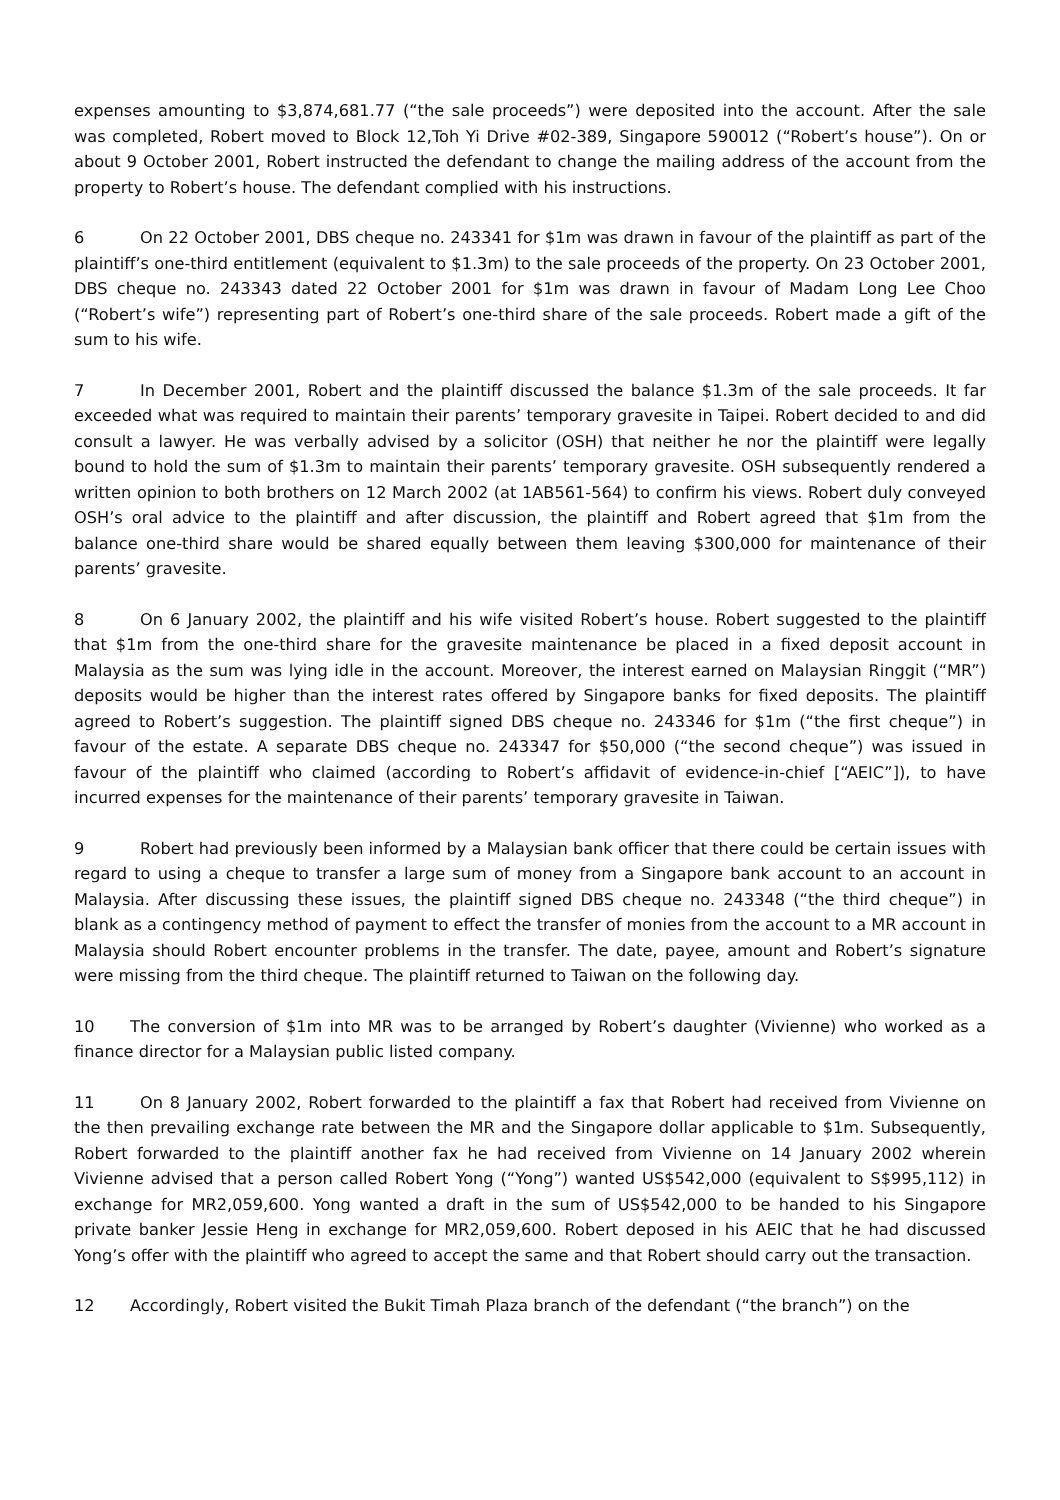expenses amounting to $3,874,681.77 (“the sale proceeds”) were deposited into the account. After the sale was completed, Robert moved to Block 12,Toh Yi Drive #02-389, Singapore 590012 (“Robert’s house”). On or about 9 October 2001, Robert instructed the defendant to change the mailing address of the account from the property to Robert’s house. The defendant complied with his instructions.
6 On 22 October 2001, DBS cheque no. 243341 for $1m was drawn in favour of the plaintiff as part of the plaintiff’s one-third entitlement (equivalent to $1.3m) to the sale proceeds of the property. On 23 October 2001, DBS cheque no. 243343 dated 22 October 2001 for $1m was drawn in favour of Madam Long Lee Choo (“Robert’s wife”) representing part of Robert’s one-third share of the sale proceeds. Robert made a gift of the sum to his wife.
7 In December 2001, Robert and the plaintiff discussed the balance $1.3m of the sale proceeds. It far exceeded what was required to maintain their parents’ temporary gravesite in Taipei. Robert decided to and did consult a lawyer. He was verbally advised by a solicitor (OSH) that neither he nor the plaintiff were legally bound to hold the sum of $1.3m to maintain their parents’ temporary gravesite. OSH subsequently rendered a written opinion to both brothers on 12 March 2002 (at 1AB561-564) to confirm his views. Robert duly conveyed OSH’s oral advice to the plaintiff and after discussion, the plaintiff and Robert agreed that $1m from the balance one-third share would be shared equally between them leaving $300,000 for maintenance of their parents’ gravesite.
8 On 6 January 2002, the plaintiff and his wife visited Robert’s house. Robert suggested to the plaintiff that $1m from the one-third share for the gravesite maintenance be placed in a fixed deposit account in Malaysia as the sum was lying idle in the account. Moreover, the interest earned on Malaysian Ringgit (“MR”) deposits would be higher than the interest rates offered by Singapore banks for fixed deposits. The plaintiff agreed to Robert’s suggestion. The plaintiff signed DBS cheque no. 243346 for $1m (“the first cheque”) in favour of the estate. A separate DBS cheque no. 243347 for $50,000 (“the second cheque”) was issued in favour of the plaintiff who claimed (according to Robert’s affidavit of evidence-in-chief [“AEIC”]), to have incurred expenses for the maintenance of their parents’ temporary gravesite in Taiwan.
9 Robert had previously been informed by a Malaysian bank officer that there could be certain issues with regard to using a cheque to transfer a large sum of money from a Singapore bank account to an account in Malaysia. After discussing these issues, the plaintiff signed DBS cheque no. 243348 (“the third cheque”) in blank as a contingency method of payment to effect the transfer of monies from the account to a MR account in Malaysia should Robert encounter problems in the transfer. The date, payee, amount and Robert’s signature were missing from the third cheque. The plaintiff returned to Taiwan on the following day.
10 The conversion of $1m into MR was to be arranged by Robert’s daughter (Vivienne) who worked as a finance director for a Malaysian public listed company.
11 On 8 January 2002, Robert forwarded to the plaintiff a fax that Robert had received from Vivienne on the then prevailing exchange rate between the MR and the Singapore dollar applicable to $1m. Subsequently, Robert forwarded to the plaintiff another fax he had received from Vivienne on 14 January 2002 wherein Vivienne advised that a person called Robert Yong (“Yong”) wanted US$542,000 (equivalent to S$995,112) in exchange for MR2,059,600. Yong wanted a draft in the sum of US$542,000 to be handed to his Singapore private banker Jessie Heng in exchange for MR2,059,600. Robert deposed in his AEIC that he had discussed Yong’s offer with the plaintiff who agreed to accept the same and that Robert should carry out the transaction.
12 Accordingly, Robert visited the Bukit Timah Plaza branch of the defendant (“the branch”) on the